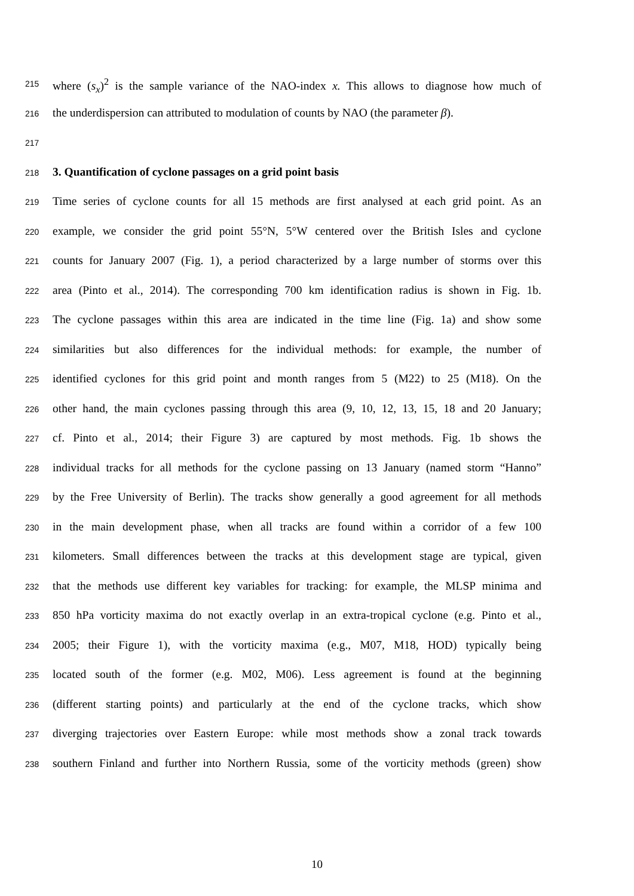215 where (s<sub>x</sub>)<sup>2</sup> is the sample variance of the NAO-index x. This allows to diagnose how much of
216 the underdispersion can attributed to modulation of counts by NAO (the parameter β).
217
218 3. Quantification of cyclone passages on a grid point basis
219 Time series of cyclone counts for all 15 methods are first analysed at each grid point. As an
220 example, we consider the grid point 55°N, 5°W centered over the British Isles and cyclone
221 counts for January 2007 (Fig. 1), a period characterized by a large number of storms over this
222 area (Pinto et al., 2014). The corresponding 700 km identification radius is shown in Fig. 1b.
223 The cyclone passages within this area are indicated in the time line (Fig. 1a) and show some
224 similarities but also differences for the individual methods: for example, the number of
225 identified cyclones for this grid point and month ranges from 5 (M22) to 25 (M18). On the
226 other hand, the main cyclones passing through this area (9, 10, 12, 13, 15, 18 and 20 January;
227 cf. Pinto et al., 2014; their Figure 3) are captured by most methods. Fig. 1b shows the
228 individual tracks for all methods for the cyclone passing on 13 January (named storm “Hanno”
229 by the Free University of Berlin). The tracks show generally a good agreement for all methods
230 in the main development phase, when all tracks are found within a corridor of a few 100
231 kilometers. Small differences between the tracks at this development stage are typical, given
232 that the methods use different key variables for tracking: for example, the MLSP minima and
233 850 hPa vorticity maxima do not exactly overlap in an extra-tropical cyclone (e.g. Pinto et al.,
234 2005; their Figure 1), with the vorticity maxima (e.g., M07, M18, HOD) typically being
235 located south of the former (e.g. M02, M06). Less agreement is found at the beginning
236 (different starting points) and particularly at the end of the cyclone tracks, which show
237 diverging trajectories over Eastern Europe: while most methods show a zonal track towards
238 southern Finland and further into Northern Russia, some of the vorticity methods (green) show
10